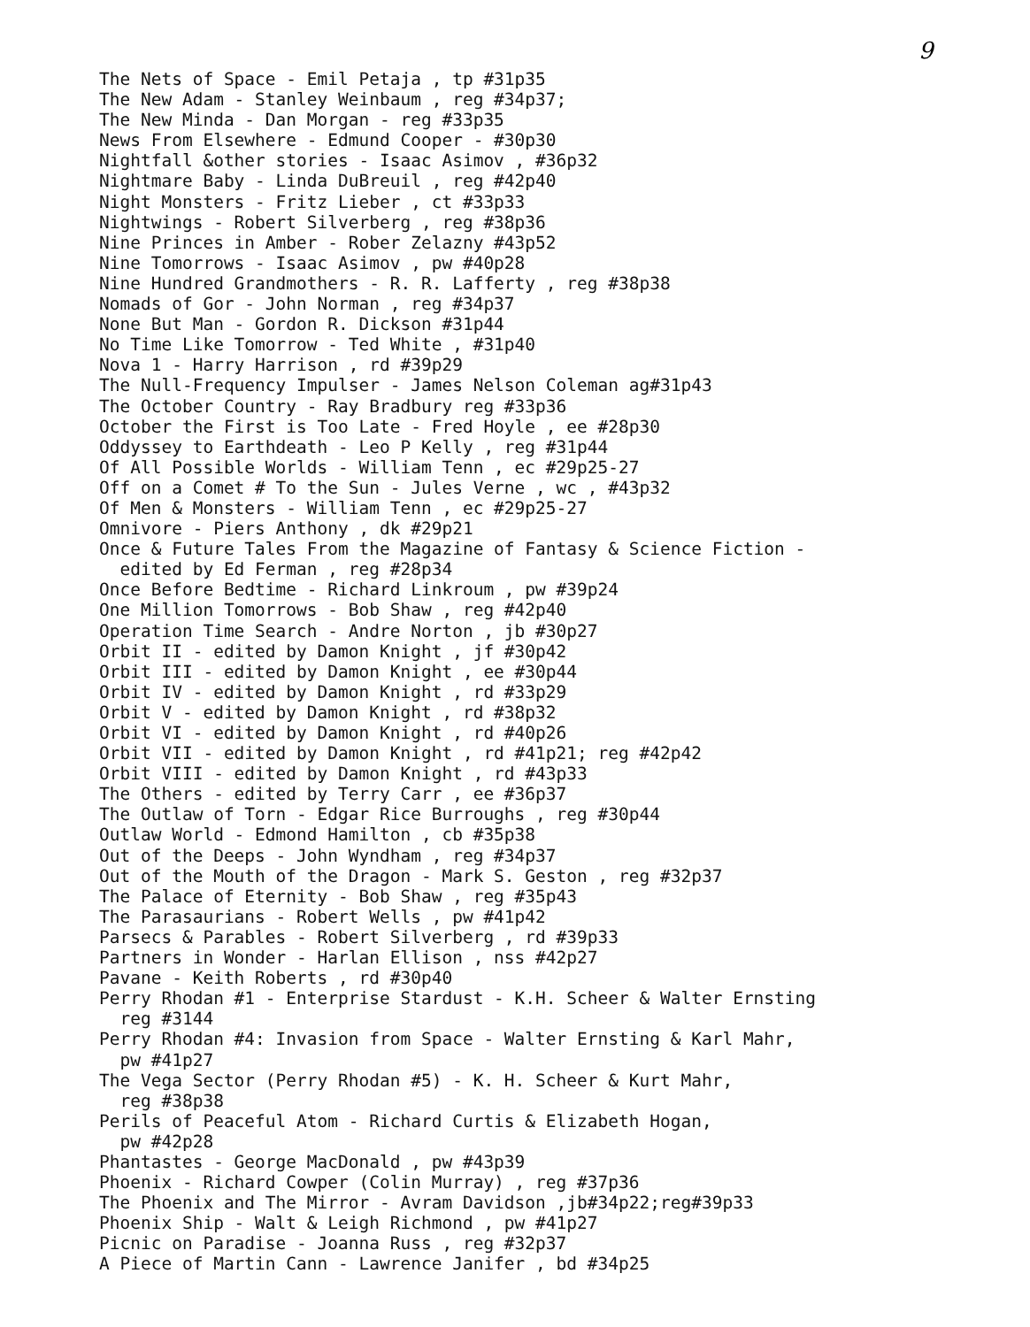9
The Nets of Space - Emil Petaja , tp #31p35 The New Adam - Stanley Weinbaum , reg #34p37; The New Minda - Dan Morgan - reg #33p35 News From Elsewhere - Edmund Cooper - #30p30 Nightfall &other stories - Isaac Asimov , #36p32 Nightmare Baby - Linda DuBreuil , reg #42p40 Night Monsters - Fritz Lieber , ct #33p33 Nightwings - Robert Silverberg , reg #38p36 Nine Princes in Amber - Rober Zelazny #43p52 Nine Tomorrows - Isaac Asimov , pw #40p28 Nine Hundred Grandmothers - R. R. Lafferty , reg #38p38 Nomads of Gor - John Norman , reg #34p37 None But Man - Gordon R. Dickson #31p44 No Time Like Tomorrow - Ted White , #31p40 Nova 1 - Harry Harrison , rd #39p29 The Null-Frequency Impulser - James Nelson Coleman ag#31p43 The October Country - Ray Bradbury reg #33p36 October the First is Too Late - Fred Hoyle , ee #28p30 Oddyssey to Earthdeath - Leo P Kelly , reg #31p44 Of All Possible Worlds - William Tenn , ec #29p25-27 Off on a Comet # To the Sun - Jules Verne , wc , #43p32 Of Men & Monsters - William Tenn , ec #29p25-27 Omnivore - Piers Anthony , dk #29p21 Once & Future Tales From the Magazine of Fantasy & Science Fiction - edited by Ed Ferman , reg #28p34 Once Before Bedtime - Richard Linkroum , pw #39p24 One Million Tomorrows - Bob Shaw , reg #42p40 Operation Time Search - Andre Norton , jb #30p27 Orbit II - edited by Damon Knight , jf #30p42 Orbit III - edited by Damon Knight , ee #30p44 Orbit IV - edited by Damon Knight , rd #33p29 Orbit V - edited by Damon Knight , rd #38p32 Orbit VI - edited by Damon Knight , rd #40p26 Orbit VII - edited by Damon Knight , rd #41p21; reg #42p42 Orbit VIII - edited by Damon Knight , rd #43p33 The Others - edited by Terry Carr , ee #36p37 The Outlaw of Torn - Edgar Rice Burroughs , reg #30p44 Outlaw World - Edmond Hamilton , cb #35p38 Out of the Deeps - John Wyndham , reg #34p37 Out of the Mouth of the Dragon - Mark S. Geston , reg #32p37 The Palace of Eternity - Bob Shaw , reg #35p43 The Parasaurians - Robert Wells , pw #41p42 Parsecs & Parables - Robert Silverberg , rd #39p33 Partners in Wonder - Harlan Ellison , nss #42p27 Pavane - Keith Roberts , rd #30p40 Perry Rhodan #1 - Enterprise Stardust - K.H. Scheer & Walter Ernsting reg #3144 Perry Rhodan #4: Invasion from Space - Walter Ernsting & Karl Mahr, pw #41p27 The Vega Sector (Perry Rhodan #5) - K. H. Scheer & Kurt Mahr, reg #38p38 Perils of Peaceful Atom - Richard Curtis & Elizabeth Hogan, pw #42p28 Phantastes - George MacDonald , pw #43p39 Phoenix - Richard Cowper (Colin Murray) , reg #37p36 The Phoenix and The Mirror - Avram Davidson ,jb#34p22;reg#39p33 Phoenix Ship - Walt & Leigh Richmond , pw #41p27 Picnic on Paradise - Joanna Russ , reg #32p37 A Piece of Martin Cann - Lawrence Janifer , bd #34p25